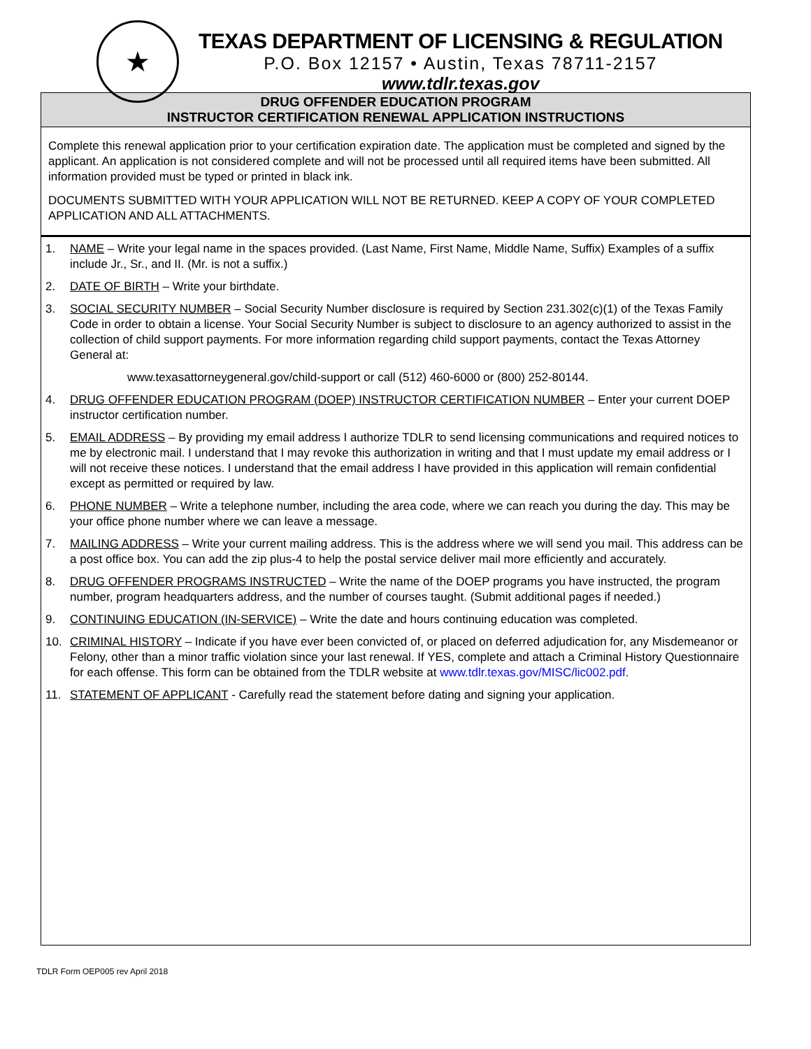★
TEXAS DEPARTMENT OF LICENSING & REGULATION
P.O. Box 12157 • Austin, Texas 78711-2157
www.tdlr.texas.gov
DRUG OFFENDER EDUCATION PROGRAM
INSTRUCTOR CERTIFICATION RENEWAL APPLICATION INSTRUCTIONS
Complete this renewal application prior to your certification expiration date. The application must be completed and signed by the applicant. An application is not considered complete and will not be processed until all required items have been submitted. All information provided must be typed or printed in black ink.
DOCUMENTS SUBMITTED WITH YOUR APPLICATION WILL NOT BE RETURNED. KEEP A COPY OF YOUR COMPLETED APPLICATION AND ALL ATTACHMENTS.
1. NAME – Write your legal name in the spaces provided. (Last Name, First Name, Middle Name, Suffix) Examples of a suffix include Jr., Sr., and II. (Mr. is not a suffix.)
2. DATE OF BIRTH – Write your birthdate.
3. SOCIAL SECURITY NUMBER – Social Security Number disclosure is required by Section 231.302(c)(1) of the Texas Family Code in order to obtain a license. Your Social Security Number is subject to disclosure to an agency authorized to assist in the collection of child support payments. For more information regarding child support payments, contact the Texas Attorney General at:
www.texasattorneygeneral.gov/child-support or call (512) 460-6000 or (800) 252-80144.
4. DRUG OFFENDER EDUCATION PROGRAM (DOEP) INSTRUCTOR CERTIFICATION NUMBER – Enter your current DOEP instructor certification number.
5. EMAIL ADDRESS – By providing my email address I authorize TDLR to send licensing communications and required notices to me by electronic mail. I understand that I may revoke this authorization in writing and that I must update my email address or I will not receive these notices. I understand that the email address I have provided in this application will remain confidential except as permitted or required by law.
6. PHONE NUMBER – Write a telephone number, including the area code, where we can reach you during the day. This may be your office phone number where we can leave a message.
7. MAILING ADDRESS – Write your current mailing address. This is the address where we will send you mail. This address can be a post office box. You can add the zip plus-4 to help the postal service deliver mail more efficiently and accurately.
8. DRUG OFFENDER PROGRAMS INSTRUCTED – Write the name of the DOEP programs you have instructed, the program number, program headquarters address, and the number of courses taught. (Submit additional pages if needed.)
9. CONTINUING EDUCATION (IN-SERVICE) – Write the date and hours continuing education was completed.
10. CRIMINAL HISTORY – Indicate if you have ever been convicted of, or placed on deferred adjudication for, any Misdemeanor or Felony, other than a minor traffic violation since your last renewal. If YES, complete and attach a Criminal History Questionnaire for each offense. This form can be obtained from the TDLR website at www.tdlr.texas.gov/MISC/lic002.pdf.
11. STATEMENT OF APPLICANT - Carefully read the statement before dating and signing your application.
TDLR Form OEP005 rev April 2018